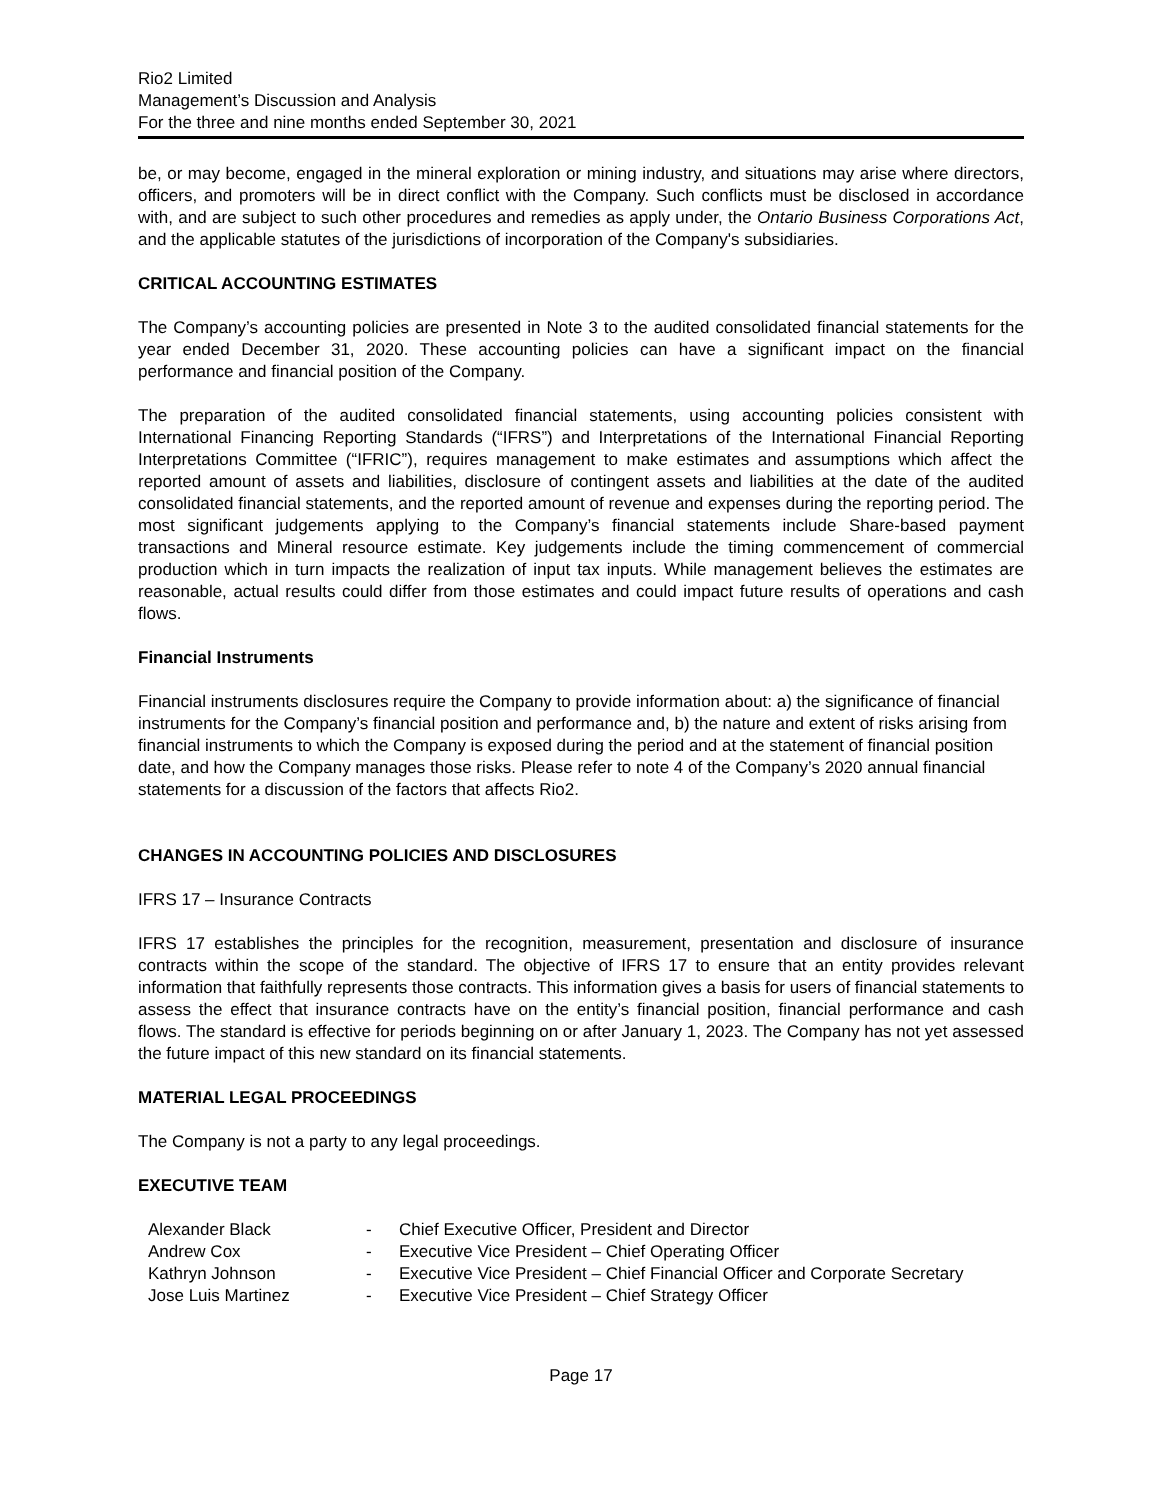Rio2 Limited
Management’s Discussion and Analysis
For the three and nine months ended September 30, 2021
be, or may become, engaged in the mineral exploration or mining industry, and situations may arise where directors, officers, and promoters will be in direct conflict with the Company. Such conflicts must be disclosed in accordance with, and are subject to such other procedures and remedies as apply under, the Ontario Business Corporations Act, and the applicable statutes of the jurisdictions of incorporation of the Company's subsidiaries.
CRITICAL ACCOUNTING ESTIMATES
The Company’s accounting policies are presented in Note 3 to the audited consolidated financial statements for the year ended December 31, 2020. These accounting policies can have a significant impact on the financial performance and financial position of the Company.
The preparation of the audited consolidated financial statements, using accounting policies consistent with International Financing Reporting Standards (“IFRS”) and Interpretations of the International Financial Reporting Interpretations Committee (“IFRIC”), requires management to make estimates and assumptions which affect the reported amount of assets and liabilities, disclosure of contingent assets and liabilities at the date of the audited consolidated financial statements, and the reported amount of revenue and expenses during the reporting period. The most significant judgements applying to the Company’s financial statements include Share-based payment transactions and Mineral resource estimate. Key judgements include the timing commencement of commercial production which in turn impacts the realization of input tax inputs. While management believes the estimates are reasonable, actual results could differ from those estimates and could impact future results of operations and cash flows.
Financial Instruments
Financial instruments disclosures require the Company to provide information about: a) the significance of financial instruments for the Company’s financial position and performance and, b) the nature and extent of risks arising from financial instruments to which the Company is exposed during the period and at the statement of financial position date, and how the Company manages those risks. Please refer to note 4 of the Company’s 2020 annual financial statements for a discussion of the factors that affects Rio2.
CHANGES IN ACCOUNTING POLICIES AND DISCLOSURES
IFRS 17 – Insurance Contracts
IFRS 17 establishes the principles for the recognition, measurement, presentation and disclosure of insurance contracts within the scope of the standard. The objective of IFRS 17 to ensure that an entity provides relevant information that faithfully represents those contracts. This information gives a basis for users of financial statements to assess the effect that insurance contracts have on the entity’s financial position, financial performance and cash flows. The standard is effective for periods beginning on or after January 1, 2023. The Company has not yet assessed the future impact of this new standard on its financial statements.
MATERIAL LEGAL PROCEEDINGS
The Company is not a party to any legal proceedings.
EXECUTIVE TEAM
| Alexander Black | - | Chief Executive Officer, President and Director |
| Andrew Cox | - | Executive Vice President – Chief Operating Officer |
| Kathryn Johnson | - | Executive Vice President – Chief Financial Officer and Corporate Secretary |
| Jose Luis Martinez | - | Executive Vice President – Chief Strategy Officer |
Page 17